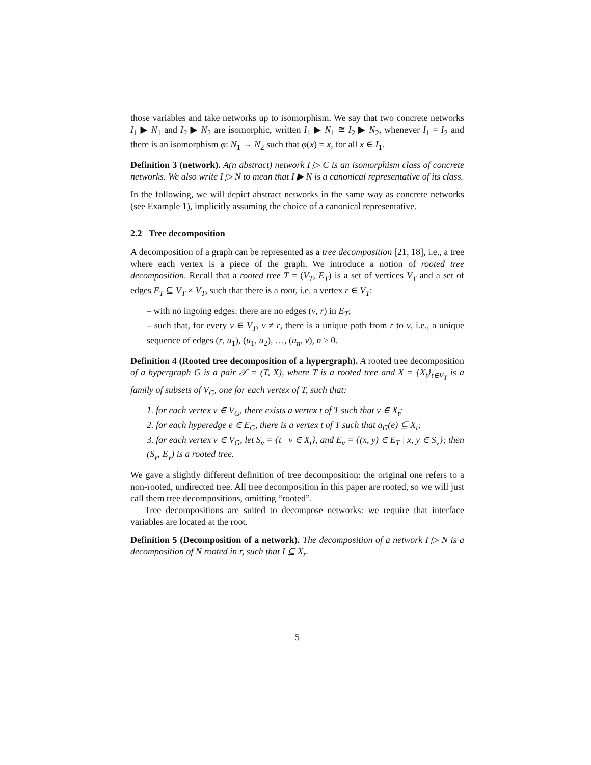those variables and take networks up to isomorphism. We say that two concrete networks I<sub>1</sub> ▶ N<sub>1</sub> and I<sub>2</sub> ▶ N<sub>2</sub> are isomorphic, written I<sub>1</sub> ▶ N<sub>1</sub> ≅ I<sub>2</sub> ▶ N<sub>2</sub>, whenever I<sub>1</sub> = I<sub>2</sub> and there is an isomorphism φ: N<sub>1</sub> → N<sub>2</sub> such that φ(x) = x, for all x ∈ I<sub>1</sub>.
Definition 3 (network). A(n abstract) network I ▷ C is an isomorphism class of concrete networks. We also write I ▷ N to mean that I ▶ N is a canonical representative of its class.
In the following, we will depict abstract networks in the same way as concrete networks (see Example 1), implicitly assuming the choice of a canonical representative.
2.2 Tree decomposition
A decomposition of a graph can be represented as a tree decomposition [21, 18], i.e., a tree where each vertex is a piece of the graph. We introduce a notion of rooted tree decomposition. Recall that a rooted tree T = (V<sub>T</sub>, E<sub>T</sub>) is a set of vertices V<sub>T</sub> and a set of edges E<sub>T</sub> ⊆ V<sub>T</sub> × V<sub>T</sub>, such that there is a root, i.e. a vertex r ∈ V<sub>T</sub>:
– with no ingoing edges: there are no edges (v, r) in E<sub>T</sub>;
– such that, for every v ∈ V<sub>T</sub>, v ≠ r, there is a unique path from r to v, i.e., a unique sequence of edges (r, u<sub>1</sub>), (u<sub>1</sub>, u<sub>2</sub>), …, (u<sub>n</sub>, v), n ≥ 0.
Definition 4 (Rooted tree decomposition of a hypergraph). A rooted tree decomposition of a hypergraph G is a pair 𝒯 = (T, X), where T is a rooted tree and X = {X<sub>t</sub>}<sub>t∈V<sub>T</sub></sub> is a family of subsets of V<sub>G</sub>, one for each vertex of T, such that:
1. for each vertex v ∈ V<sub>G</sub>, there exists a vertex t of T such that v ∈ X<sub>t</sub>;
2. for each hyperedge e ∈ E<sub>G</sub>, there is a vertex t of T such that a<sub>G</sub>(e) ⊆ X<sub>t</sub>;
3. for each vertex v ∈ V<sub>G</sub>, let S<sub>v</sub> = {t | v ∈ X<sub>t</sub>}, and E<sub>v</sub> = {(x, y) ∈ E<sub>T</sub> | x, y ∈ S<sub>v</sub>}; then (S<sub>v</sub>, E<sub>v</sub>) is a rooted tree.
We gave a slightly different definition of tree decomposition: the original one refers to a non-rooted, undirected tree. All tree decomposition in this paper are rooted, so we will just call them tree decompositions, omitting “rooted”.
Tree decompositions are suited to decompose networks: we require that interface variables are located at the root.
Definition 5 (Decomposition of a network). The decomposition of a network I ▷ N is a decomposition of N rooted in r, such that I ⊆ X<sub>r</sub>.
5